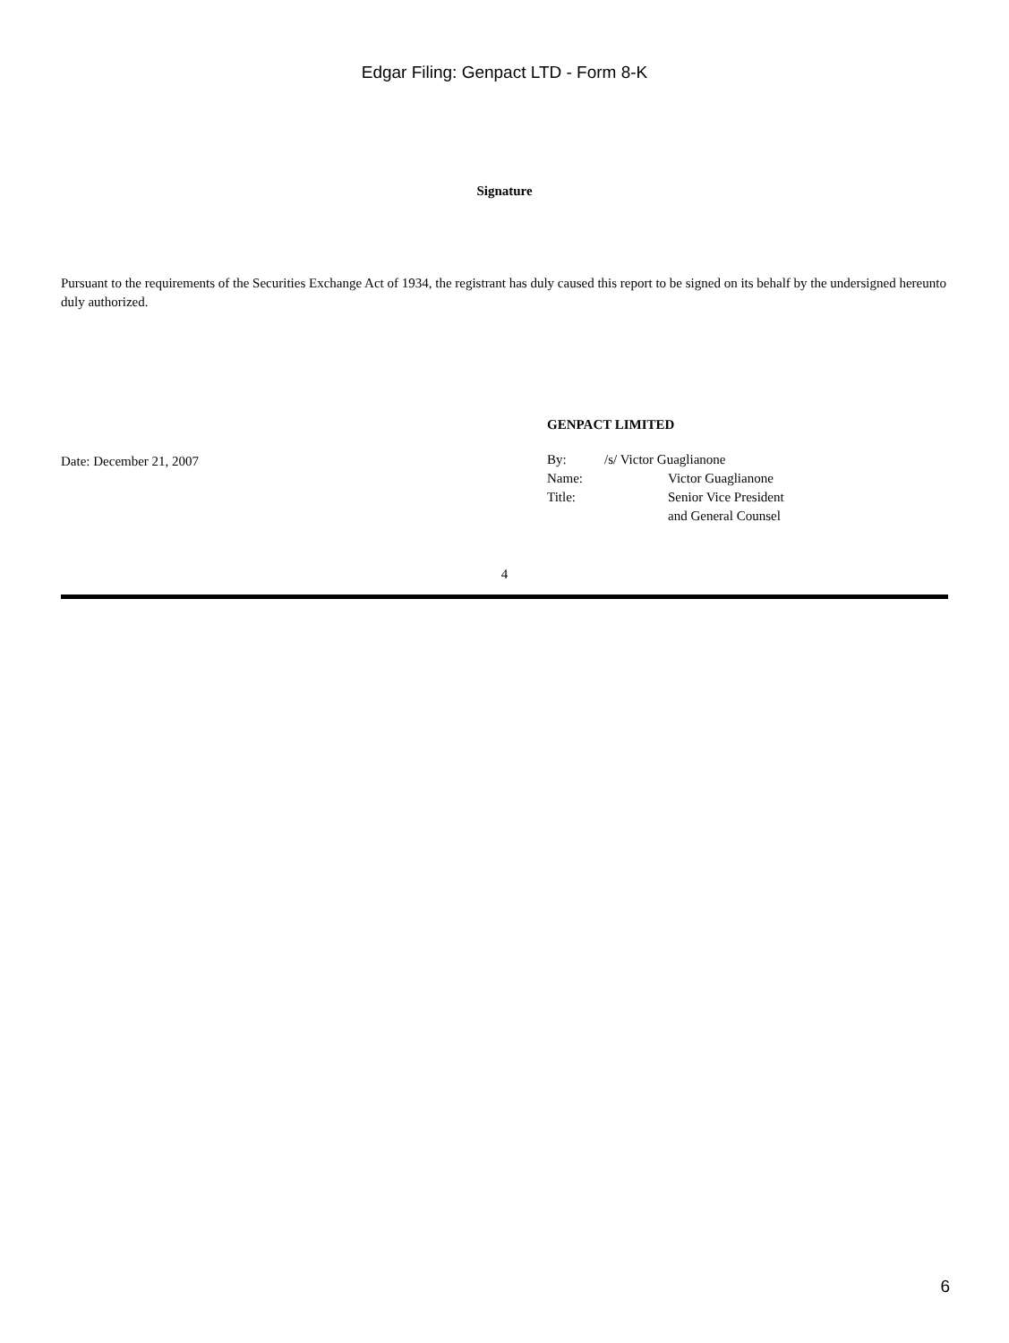Edgar Filing: Genpact LTD - Form 8-K
Signature
Pursuant to the requirements of the Securities Exchange Act of 1934, the registrant has duly caused this report to be signed on its behalf by the undersigned hereunto duly authorized.
Date: December 21, 2007
GENPACT LIMITED
| By: | /s/ Victor Guaglianone | |
| Name: | | Victor Guaglianone |
| Title: | | Senior Vice President and General Counsel |
4
6